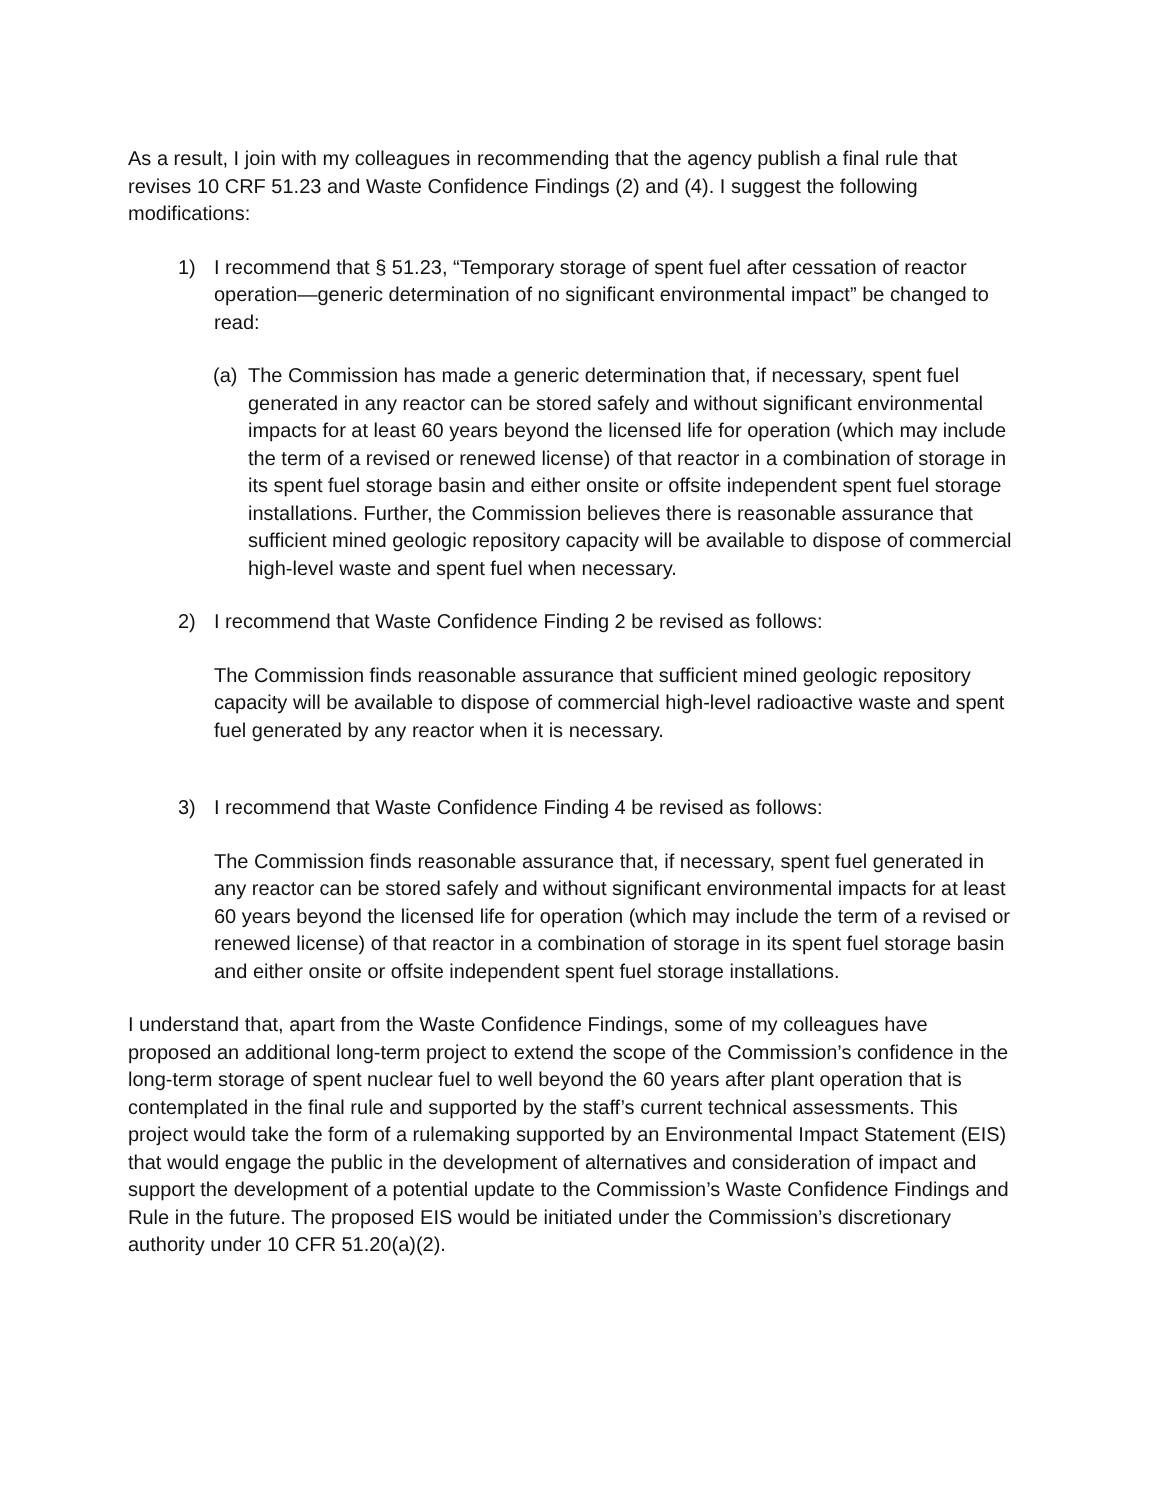As a result, I join with my colleagues in recommending that the agency publish a final rule that revises 10 CRF 51.23 and Waste Confidence Findings (2) and (4). I suggest the following modifications:
1) I recommend that § 51.23, “Temporary storage of spent fuel after cessation of reactor operation—generic determination of no significant environmental impact” be changed to read:
(a) The Commission has made a generic determination that, if necessary, spent fuel generated in any reactor can be stored safely and without significant environmental impacts for at least 60 years beyond the licensed life for operation (which may include the term of a revised or renewed license) of that reactor in a combination of storage in its spent fuel storage basin and either onsite or offsite independent spent fuel storage installations. Further, the Commission believes there is reasonable assurance that sufficient mined geologic repository capacity will be available to dispose of commercial high-level waste and spent fuel when necessary.
2) I recommend that Waste Confidence Finding 2 be revised as follows:
The Commission finds reasonable assurance that sufficient mined geologic repository capacity will be available to dispose of commercial high-level radioactive waste and spent fuel generated by any reactor when it is necessary.
3) I recommend that Waste Confidence Finding 4 be revised as follows:
The Commission finds reasonable assurance that, if necessary, spent fuel generated in any reactor can be stored safely and without significant environmental impacts for at least 60 years beyond the licensed life for operation (which may include the term of a revised or renewed license) of that reactor in a combination of storage in its spent fuel storage basin and either onsite or offsite independent spent fuel storage installations.
I understand that, apart from the Waste Confidence Findings, some of my colleagues have proposed an additional long-term project to extend the scope of the Commission’s confidence in the long-term storage of spent nuclear fuel to well beyond the 60 years after plant operation that is contemplated in the final rule and supported by the staff’s current technical assessments. This project would take the form of a rulemaking supported by an Environmental Impact Statement (EIS) that would engage the public in the development of alternatives and consideration of impact and support the development of a potential update to the Commission’s Waste Confidence Findings and Rule in the future. The proposed EIS would be initiated under the Commission’s discretionary authority under 10 CFR 51.20(a)(2).